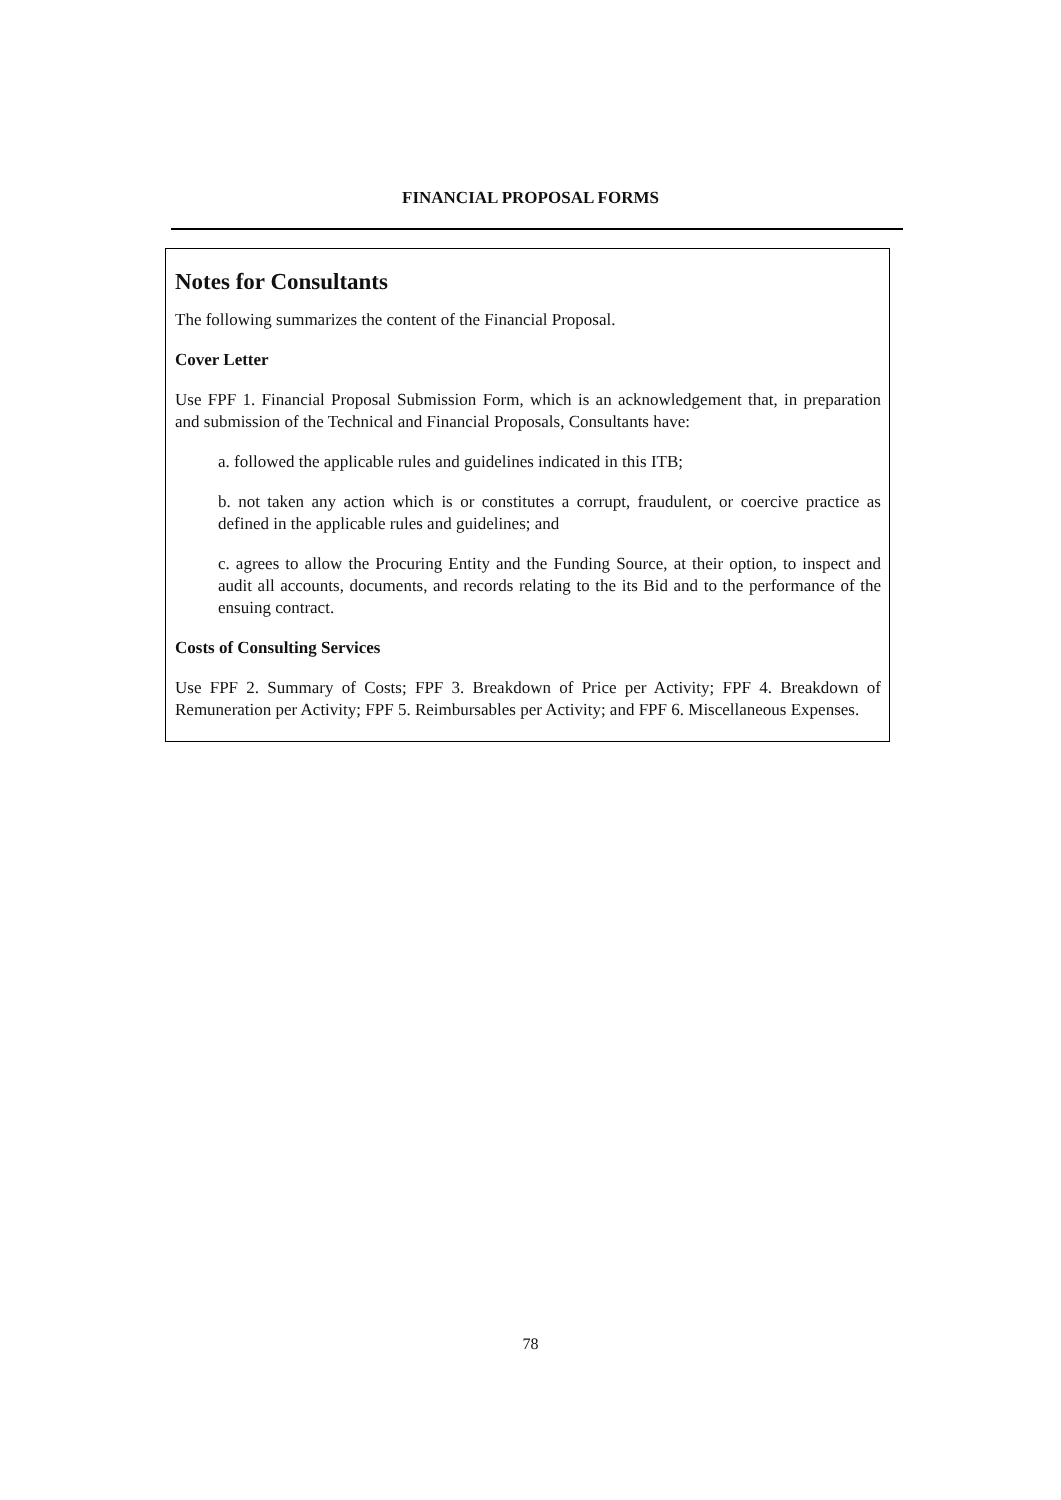FINANCIAL PROPOSAL FORMS
Notes for Consultants
The following summarizes the content of the Financial Proposal.
Cover Letter
Use FPF 1. Financial Proposal Submission Form, which is an acknowledgement that, in preparation and submission of the Technical and Financial Proposals, Consultants have:
a. followed the applicable rules and guidelines indicated in this ITB;
b. not taken any action which is or constitutes a corrupt, fraudulent, or coercive practice as defined in the applicable rules and guidelines; and
c. agrees to allow the Procuring Entity and the Funding Source, at their option, to inspect and audit all accounts, documents, and records relating to the its Bid and to the performance of the ensuing contract.
Costs of Consulting Services
Use FPF 2. Summary of Costs; FPF 3. Breakdown of Price per Activity; FPF 4. Breakdown of Remuneration per Activity; FPF 5. Reimbursables per Activity; and FPF 6. Miscellaneous Expenses.
78